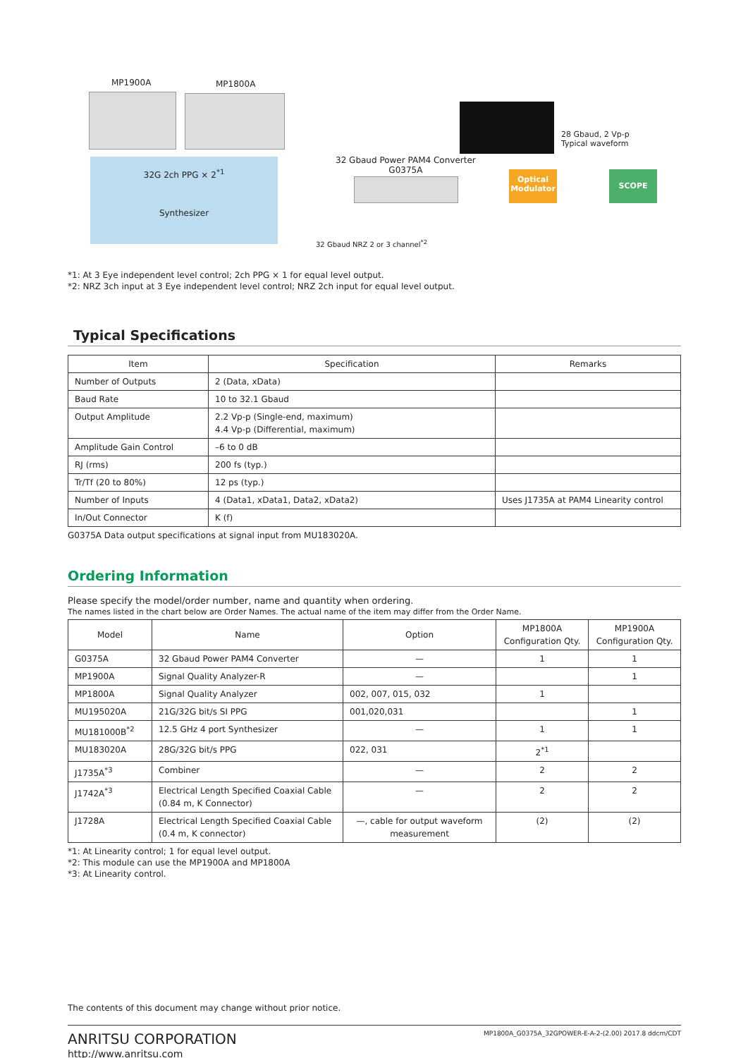MP1900A MP1800A
32G 2ch PPG × 2<sup>*1</sup>
Synthesizer
28 Gbaud, 2 Vp-p
Typical waveform
32 Gbaud Power PAM4 Converter
G0375A
Optical Modulator
SCOPE
32 Gbaud NRZ 2 or 3 channel<sup>*2</sup>
*1: At 3 Eye independent level control; 2ch PPG × 1 for equal level output.
*2: NRZ 3ch input at 3 Eye independent level control; NRZ 2ch input for equal level output.
Typical Specifications
| Item | Specification | Remarks |
| --- | --- | --- |
| Number of Outputs | 2 (Data, xData) | |
| Baud Rate | 10 to 32.1 Gbaud | |
| Output Amplitude | 2.2 Vp-p (Single-end, maximum) 4.4 Vp-p (Differential, maximum) | |
| Amplitude Gain Control | –6 to 0 dB | |
| RJ (rms) | 200 fs (typ.) | |
| Tr/Tf (20 to 80%) | 12 ps (typ.) | |
| Number of Inputs | 4 (Data1, xData1, Data2, xData2) | Uses J1735A at PAM4 Linearity control |
| In/Out Connector | K (f) | |
G0375A Data output specifications at signal input from MU183020A.
Ordering Information
Please specify the model/order number, name and quantity when ordering.
The names listed in the chart below are Order Names. The actual name of the item may differ from the Order Name.
| Model | Name | Option | MP1800A Configuration Qty. | MP1900A Configuration Qty. |
| --- | --- | --- | --- | --- |
| G0375A | 32 Gbaud Power PAM4 Converter | — | 1 | 1 |
| MP1900A | Signal Quality Analyzer-R | — | | 1 |
| MP1800A | Signal Quality Analyzer | 002, 007, 015, 032 | 1 | |
| MU195020A | 21G/32G bit/s SI PPG | 001,020,031 | | 1 |
| MU181000B<sup>*2</sup> | 12.5 GHz 4 port Synthesizer | — | 1 | 1 |
| MU183020A | 28G/32G bit/s PPG | 022, 031 | 2<sup>*1</sup> | |
| J1735A<sup>*3</sup> | Combiner | — | 2 | 2 |
| J1742A<sup>*3</sup> | Electrical Length Specified Coaxial Cable (0.84 m, K Connector) | — | 2 | 2 |
| J1728A | Electrical Length Specified Coaxial Cable (0.4 m, K connector) | —, cable for output waveform measurement | (2) | (2) |
*1: At Linearity control; 1 for equal level output.
*2: This module can use the MP1900A and MP1800A
*3: At Linearity control.
The contents of this document may change without prior notice.
ANRITSU CORPORATION
http://www.anritsu.com
MP1800A_G0375A_32GPOWER-E-A-2-(2.00) 2017.8 ddcm/CDT